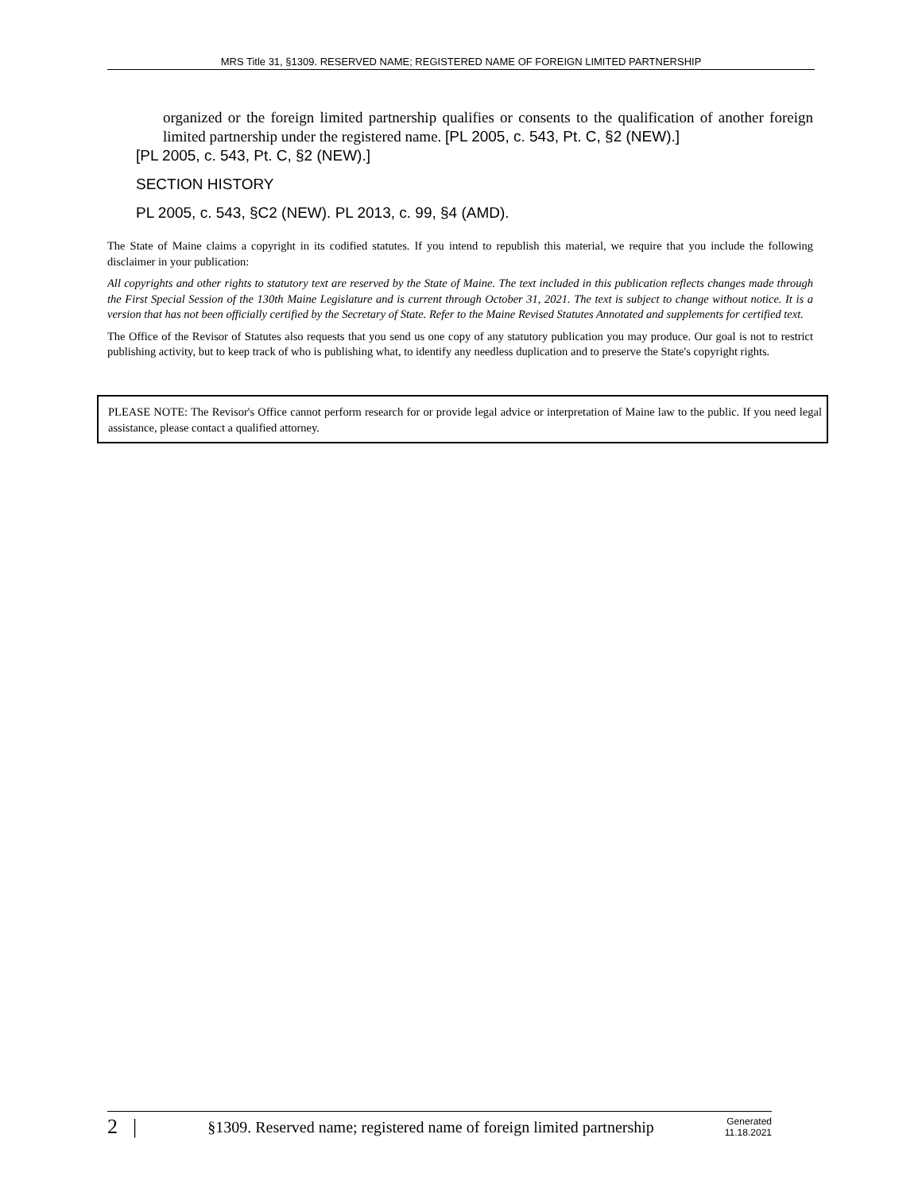MRS Title 31, §1309. RESERVED NAME; REGISTERED NAME OF FOREIGN LIMITED PARTNERSHIP
organized or the foreign limited partnership qualifies or consents to the qualification of another foreign limited partnership under the registered name. [PL 2005, c. 543, Pt. C, §2 (NEW).]
[PL 2005, c. 543, Pt. C, §2 (NEW).]
SECTION HISTORY
PL 2005, c. 543, §C2 (NEW). PL 2013, c. 99, §4 (AMD).
The State of Maine claims a copyright in its codified statutes. If you intend to republish this material, we require that you include the following disclaimer in your publication:
All copyrights and other rights to statutory text are reserved by the State of Maine. The text included in this publication reflects changes made through the First Special Session of the 130th Maine Legislature and is current through October 31, 2021. The text is subject to change without notice. It is a version that has not been officially certified by the Secretary of State. Refer to the Maine Revised Statutes Annotated and supplements for certified text.
The Office of the Revisor of Statutes also requests that you send us one copy of any statutory publication you may produce. Our goal is not to restrict publishing activity, but to keep track of who is publishing what, to identify any needless duplication and to preserve the State's copyright rights.
PLEASE NOTE: The Revisor's Office cannot perform research for or provide legal advice or interpretation of Maine law to the public. If you need legal assistance, please contact a qualified attorney.
2 | §1309. Reserved name; registered name of foreign limited partnership Generated
11.18.2021